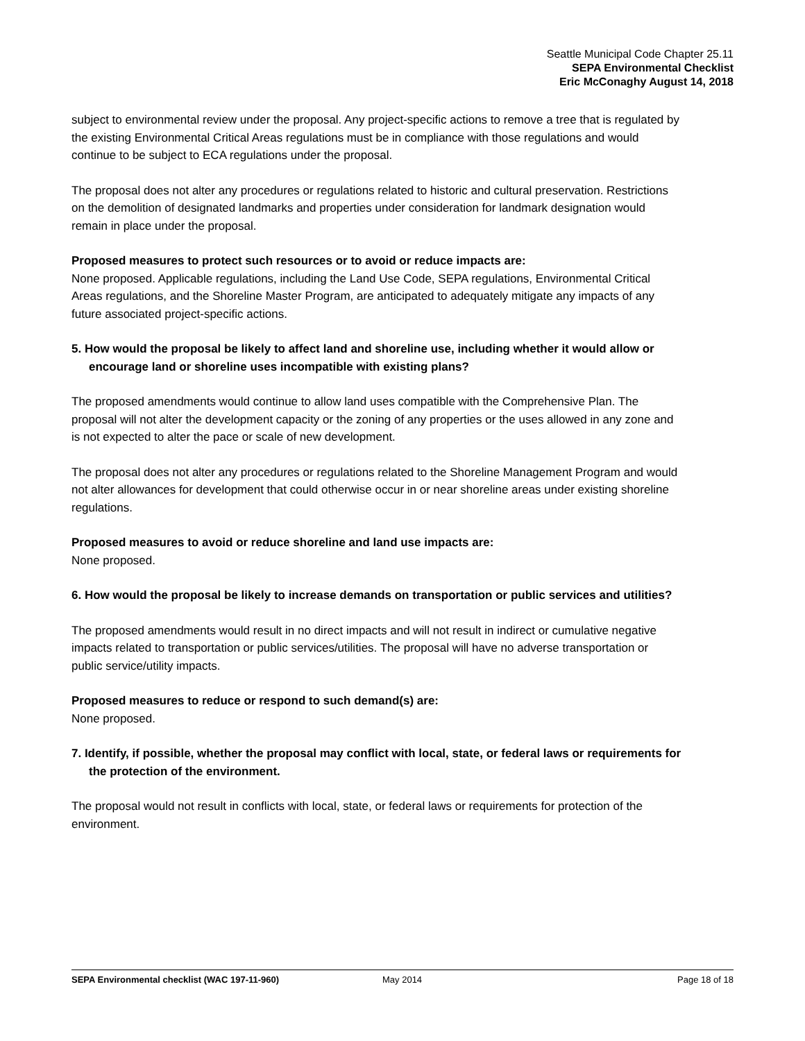Seattle Municipal Code Chapter 25.11
SEPA Environmental Checklist
Eric McConaghy August 14, 2018
subject to environmental review under the proposal. Any project-specific actions to remove a tree that is regulated by the existing Environmental Critical Areas regulations must be in compliance with those regulations and would continue to be subject to ECA regulations under the proposal.
The proposal does not alter any procedures or regulations related to historic and cultural preservation. Restrictions on the demolition of designated landmarks and properties under consideration for landmark designation would remain in place under the proposal.
Proposed measures to protect such resources or to avoid or reduce impacts are:
None proposed. Applicable regulations, including the Land Use Code, SEPA regulations, Environmental Critical Areas regulations, and the Shoreline Master Program, are anticipated to adequately mitigate any impacts of any future associated project-specific actions.
5. How would the proposal be likely to affect land and shoreline use, including whether it would allow or encourage land or shoreline uses incompatible with existing plans?
The proposed amendments would continue to allow land uses compatible with the Comprehensive Plan. The proposal will not alter the development capacity or the zoning of any properties or the uses allowed in any zone and is not expected to alter the pace or scale of new development.
The proposal does not alter any procedures or regulations related to the Shoreline Management Program and would not alter allowances for development that could otherwise occur in or near shoreline areas under existing shoreline regulations.
Proposed measures to avoid or reduce shoreline and land use impacts are:
None proposed.
6. How would the proposal be likely to increase demands on transportation or public services and utilities?
The proposed amendments would result in no direct impacts and will not result in indirect or cumulative negative impacts related to transportation or public services/utilities. The proposal will have no adverse transportation or public service/utility impacts.
Proposed measures to reduce or respond to such demand(s) are:
None proposed.
7. Identify, if possible, whether the proposal may conflict with local, state, or federal laws or requirements for the protection of the environment.
The proposal would not result in conflicts with local, state, or federal laws or requirements for protection of the environment.
SEPA Environmental checklist (WAC 197-11-960) May 2014 Page 18 of 18